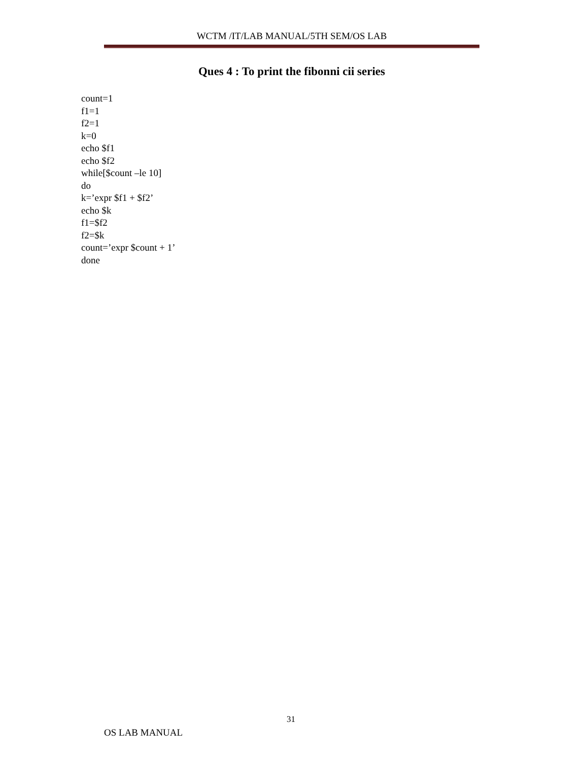WCTM /IT/LAB MANUAL/5TH SEM/OS LAB
Ques 4 : To print the fibonni cii series
count=1
f1=1
f2=1
k=0
echo $f1
echo $f2
while[$count –le 10]
do
k=’expr $f1 + $f2’
echo $k
f1=$f2
f2=$k
count=’expr $count + 1’
done
31
OS LAB MANUAL